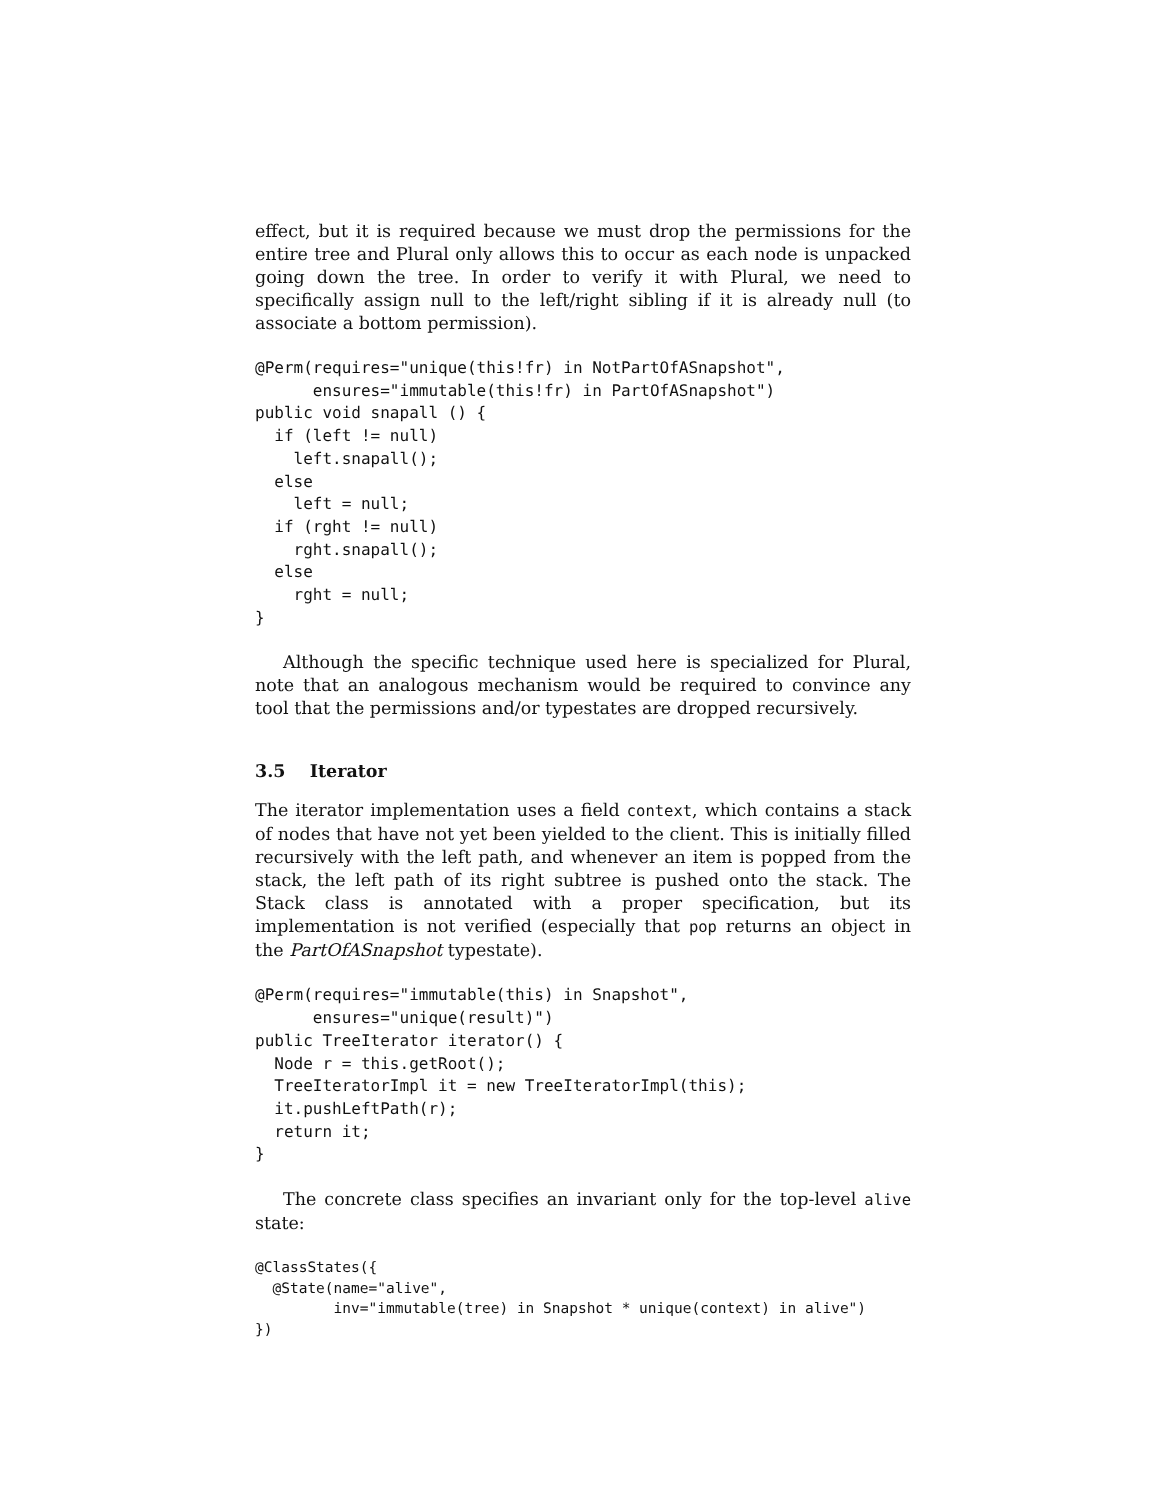effect, but it is required because we must drop the permissions for the entire tree and Plural only allows this to occur as each node is unpacked going down the tree. In order to verify it with Plural, we need to specifically assign null to the left/right sibling if it is already null (to associate a bottom permission).
@Perm(requires="unique(this!fr) in NotPartOfASnapshot",
      ensures="immutable(this!fr) in PartOfASnapshot")
public void snapall () {
  if (left != null)
    left.snapall();
  else
    left = null;
  if (rght != null)
    rght.snapall();
  else
    rght = null;
}
Although the specific technique used here is specialized for Plural, note that an analogous mechanism would be required to convince any tool that the permissions and/or typestates are dropped recursively.
3.5 Iterator
The iterator implementation uses a field context, which contains a stack of nodes that have not yet been yielded to the client. This is initially filled recursively with the left path, and whenever an item is popped from the stack, the left path of its right subtree is pushed onto the stack. The Stack class is annotated with a proper specification, but its implementation is not verified (especially that pop returns an object in the PartOfASnapshot typestate).
@Perm(requires="immutable(this) in Snapshot",
      ensures="unique(result)")
public TreeIterator iterator() {
  Node r = this.getRoot();
  TreeIteratorImpl it = new TreeIteratorImpl(this);
  it.pushLeftPath(r);
  return it;
}
The concrete class specifies an invariant only for the top-level alive state:
@ClassStates({
  @State(name="alive",
         inv="immutable(tree) in Snapshot * unique(context) in alive")
})